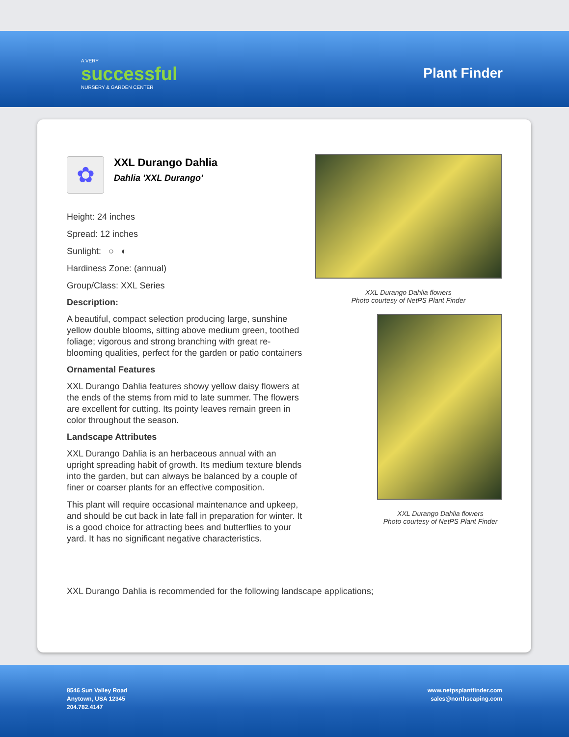A VERY
successful
NURSERY & GARDEN CENTER
Plant Finder
✿
XXL Durango Dahlia
Dahlia 'XXL Durango'
Height: 24 inches
Spread: 12 inches
Sunlight: ○ ◐
Hardiness Zone: (annual)
Group/Class: XXL Series
Description:
A beautiful, compact selection producing large, sunshine yellow double blooms, sitting above medium green, toothed foliage; vigorous and strong branching with great re-blooming qualities, perfect for the garden or patio containers
Ornamental Features
XXL Durango Dahlia features showy yellow daisy flowers at the ends of the stems from mid to late summer. The flowers are excellent for cutting. Its pointy leaves remain green in color throughout the season.
Landscape Attributes
XXL Durango Dahlia is an herbaceous annual with an upright spreading habit of growth. Its medium texture blends into the garden, but can always be balanced by a couple of finer or coarser plants for an effective composition.
This plant will require occasional maintenance and upkeep, and should be cut back in late fall in preparation for winter. It is a good choice for attracting bees and butterflies to your yard. It has no significant negative characteristics.
XXL Durango Dahlia flowers
Photo courtesy of NetPS Plant Finder
XXL Durango Dahlia flowers
Photo courtesy of NetPS Plant Finder
XXL Durango Dahlia is recommended for the following landscape applications;
8546 Sun Valley Road
Anytown, USA 12345
204.782.4147
www.netpsplantfinder.com
sales@northscaping.com